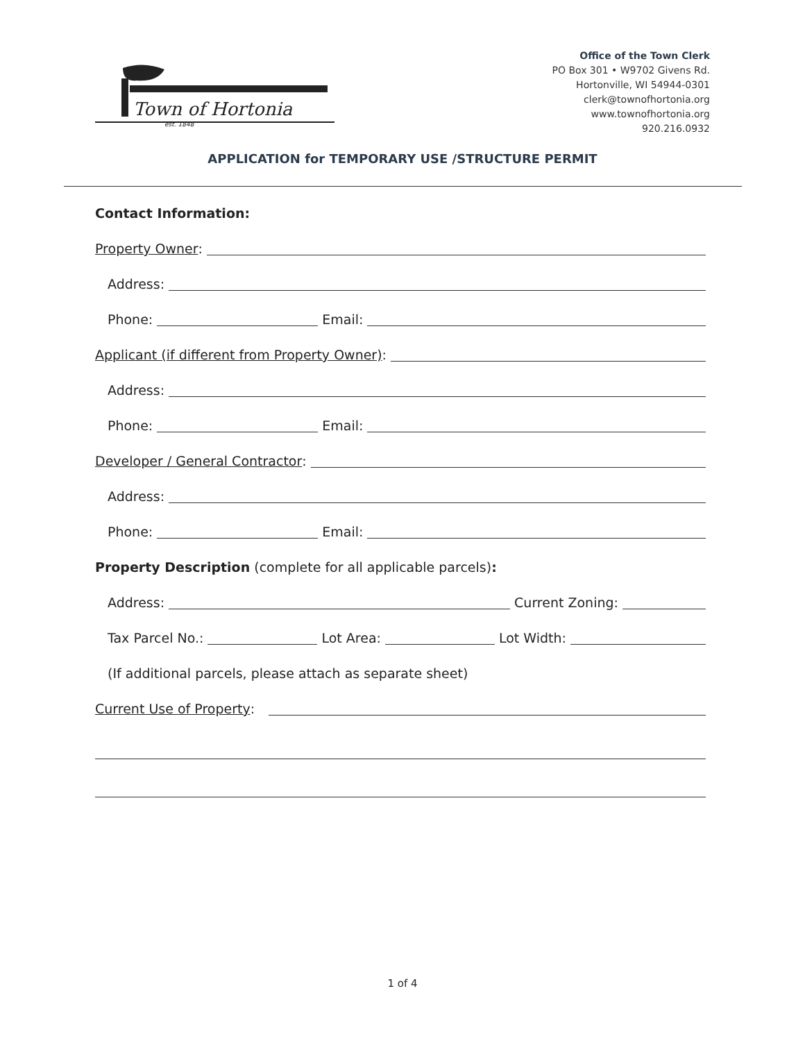Town of Hortonia
est. 1848
Office of the Town Clerk
PO Box 301 • W9702 Givens Rd.
Hortonville, WI 54944-0301
clerk@townofhortonia.org
www.townofhortonia.org
920.216.0932
APPLICATION for TEMPORARY USE /STRUCTURE PERMIT
Contact Information:
Property Owner:
Address:
Phone: Email:
Applicant (if different from Property Owner):
Address:
Phone: Email:
Developer / General Contractor:
Address:
Phone: Email:
Property Description (complete for all applicable parcels):
Address: Current Zoning:
Tax Parcel No.: Lot Area: Lot Width:
(If additional parcels, please attach as separate sheet)
Current Use of Property:
1 of 4